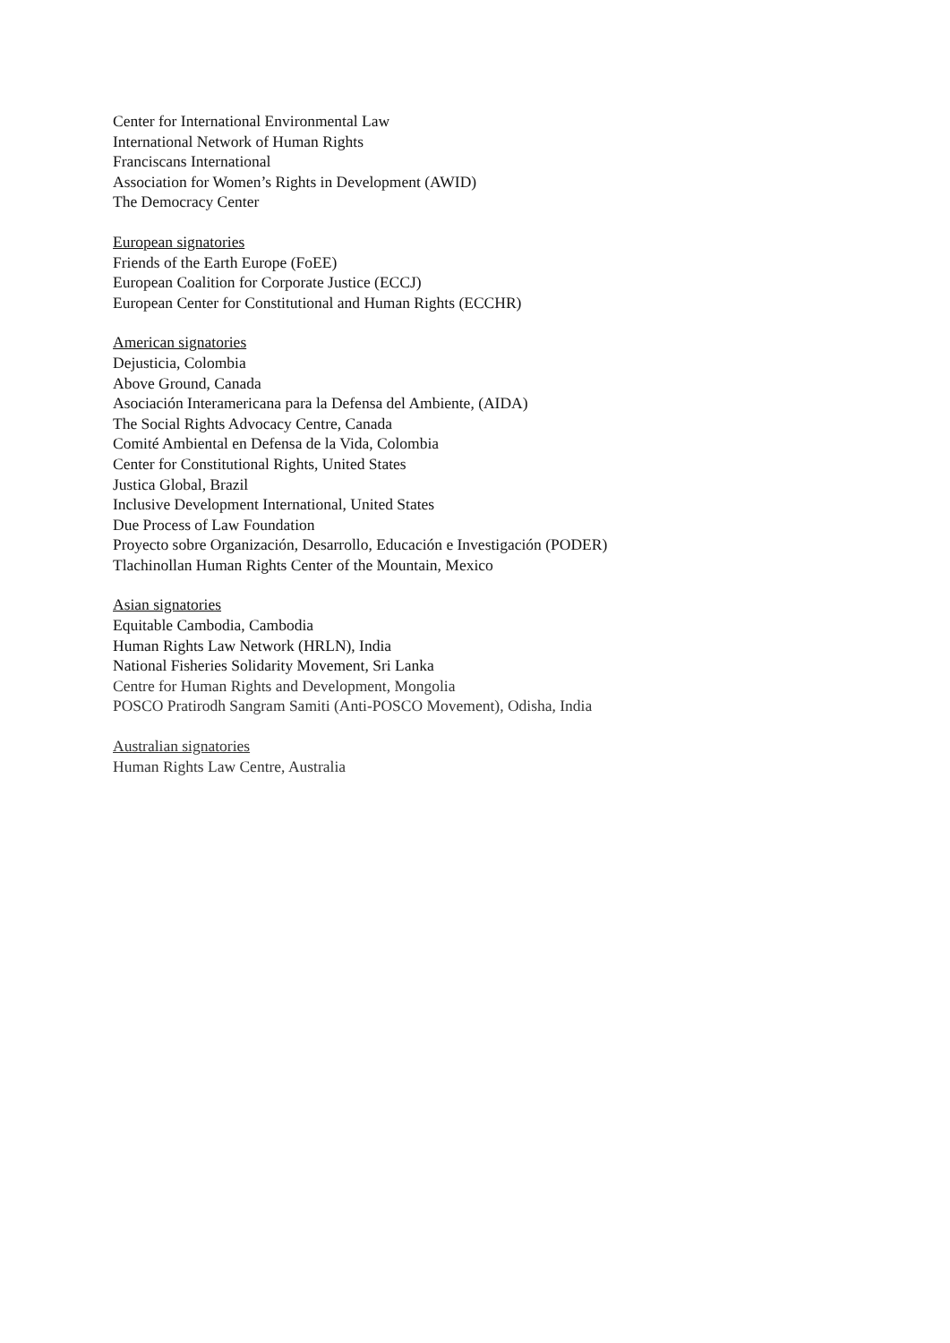Center for International Environmental Law
International Network of Human Rights
Franciscans International
Association for Women’s Rights in Development (AWID)
The Democracy Center
European signatories
Friends of the Earth Europe (FoEE)
European Coalition for Corporate Justice (ECCJ)
European Center for Constitutional and Human Rights (ECCHR)
American signatories
Dejusticia, Colombia
Above Ground, Canada
Asociación Interamericana para la Defensa del Ambiente, (AIDA)
The Social Rights Advocacy Centre, Canada
Comité Ambiental en Defensa de la Vida, Colombia
Center for Constitutional Rights, United States
Justica Global, Brazil
Inclusive Development International, United States
Due Process of Law Foundation
Proyecto sobre Organización, Desarrollo, Educación e Investigación (PODER)
Tlachinollan Human Rights Center of the Mountain, Mexico
Asian signatories
Equitable Cambodia, Cambodia
Human Rights Law Network (HRLN), India
National Fisheries Solidarity Movement, Sri Lanka
Centre for Human Rights and Development, Mongolia
POSCO Pratirodh Sangram Samiti (Anti-POSCO Movement), Odisha, India
Australian signatories
Human Rights Law Centre, Australia